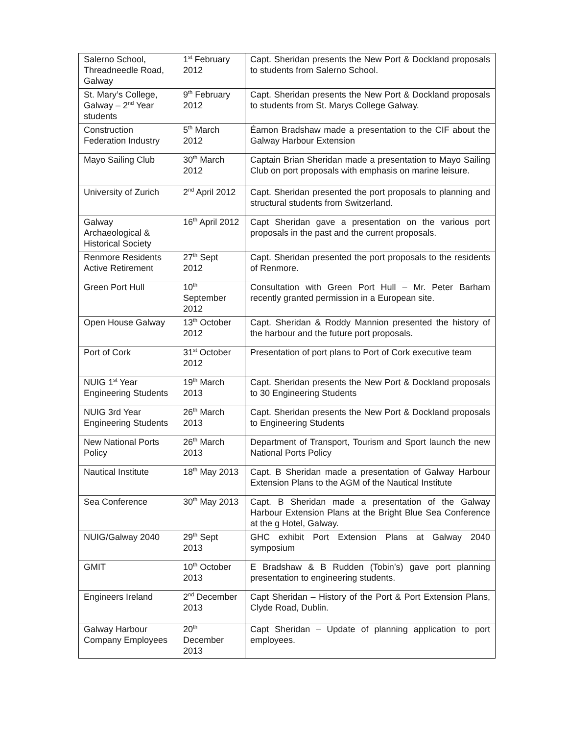| Salerno School, Threadneedle Road, Galway | 1<sup>st</sup> February 2012 | Capt. Sheridan presents the New Port & Dockland proposals to students from Salerno School. |
| St. Mary’s College, Galway – 2<sup>nd</sup> Year students | 9<sup>th</sup> February 2012 | Capt. Sheridan presents the New Port & Dockland proposals to students from St. Marys College Galway. |
| Construction Federation Industry | 5<sup>th</sup> March 2012 | Éamon Bradshaw made a presentation to the CIF about the Galway Harbour Extension |
| Mayo Sailing Club | 30<sup>th</sup> March 2012 | Captain Brian Sheridan made a presentation to Mayo Sailing Club on port proposals with emphasis on marine leisure. |
| University of Zurich | 2<sup>nd</sup> April 2012 | Capt. Sheridan presented the port proposals to planning and structural students from Switzerland. |
| Galway Archaeological & Historical Society | 16<sup>th</sup> April 2012 | Capt Sheridan gave a presentation on the various port proposals in the past and the current proposals. |
| Renmore Residents Active Retirement | 27<sup>th</sup> Sept 2012 | Capt. Sheridan presented the port proposals to the residents of Renmore. |
| Green Port Hull | 10<sup>th</sup> September 2012 | Consultation with Green Port Hull – Mr. Peter Barham recently granted permission in a European site. |
| Open House Galway | 13<sup>th</sup> October 2012 | Capt. Sheridan & Roddy Mannion presented the history of the harbour and the future port proposals. |
| Port of Cork | 31<sup>st</sup> October 2012 | Presentation of port plans to Port of Cork executive team |
| NUIG 1<sup>st</sup> Year Engineering Students | 19<sup>th</sup> March 2013 | Capt. Sheridan presents the New Port & Dockland proposals to 30 Engineering Students |
| NUIG 3rd Year Engineering Students | 26<sup>th</sup> March 2013 | Capt. Sheridan presents the New Port & Dockland proposals to Engineering Students |
| New National Ports Policy | 26<sup>th</sup> March 2013 | Department of Transport, Tourism and Sport launch the new National Ports Policy |
| Nautical Institute | 18<sup>th</sup> May 2013 | Capt. B Sheridan made a presentation of Galway Harbour Extension Plans to the AGM of the Nautical Institute |
| Sea Conference | 30<sup>th</sup> May 2013 | Capt. B Sheridan made a presentation of the Galway Harbour Extension Plans at the Bright Blue Sea Conference at the g Hotel, Galway. |
| NUIG/Galway 2040 | 29<sup>th</sup> Sept 2013 | GHC exhibit Port Extension Plans at Galway 2040 symposium |
| GMIT | 10<sup>th</sup> October 2013 | E Bradshaw & B Rudden (Tobin’s) gave port planning presentation to engineering students. |
| Engineers Ireland | 2<sup>nd</sup> December 2013 | Capt Sheridan – History of the Port & Port Extension Plans, Clyde Road, Dublin. |
| Galway Harbour Company Employees | 20<sup>th</sup> December 2013 | Capt Sheridan – Update of planning application to port employees. |